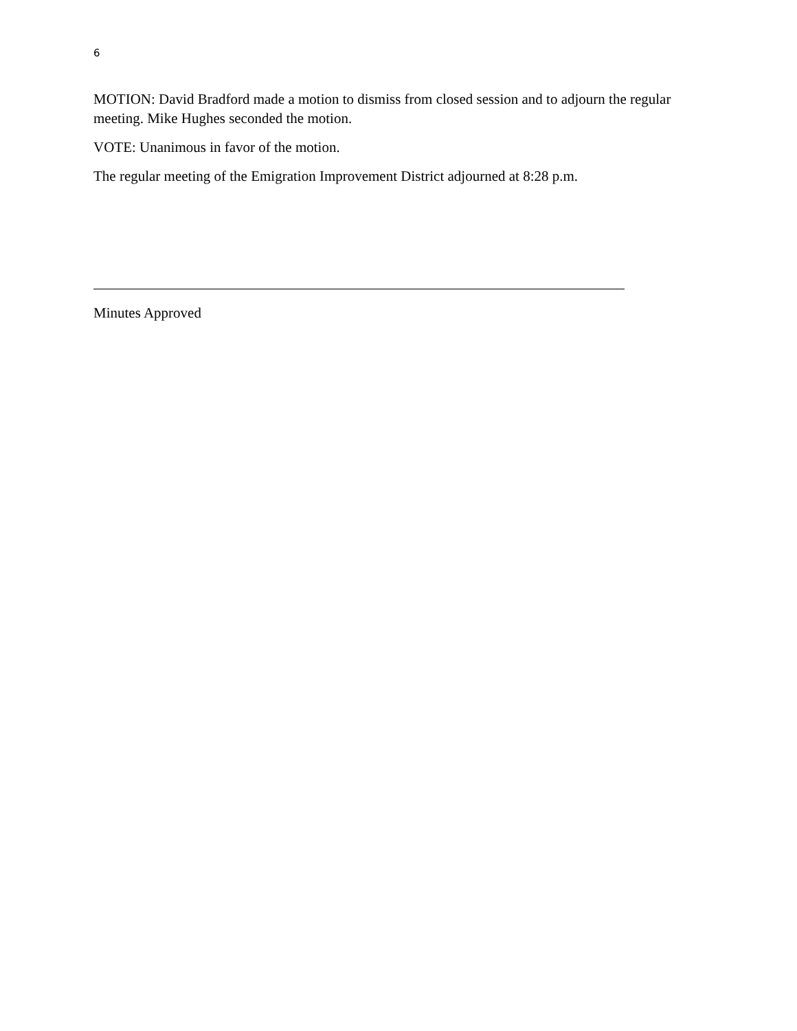6
MOTION: David Bradford made a motion to dismiss from closed session and to adjourn the regular meeting. Mike Hughes seconded the motion.
VOTE: Unanimous in favor of the motion.
The regular meeting of the Emigration Improvement District adjourned at 8:28 p.m.
Minutes Approved